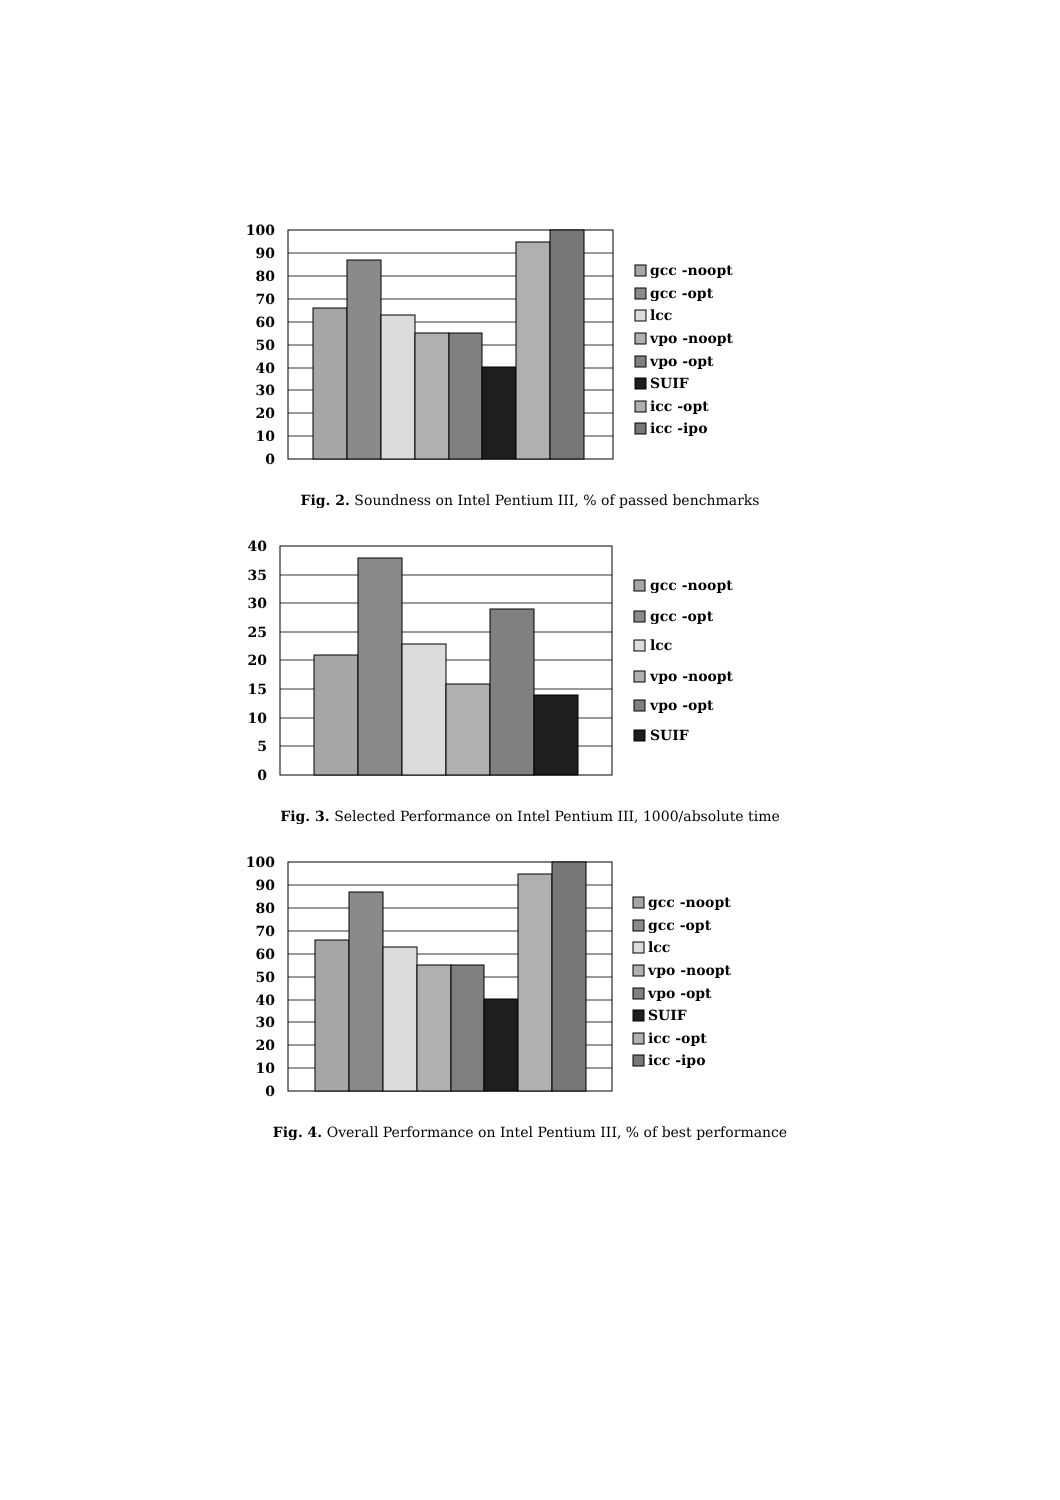100
90
80
70
60
50
40
30
20
10
0
gcc -noopt
gcc -opt
lcc
vpo -noopt
vpo -opt
SUIF
icc -opt
icc -ipo
Fig. 2. Soundness on Intel Pentium III, % of passed benchmarks
40
35
30
25
20
15
10
5
0
gcc -noopt
gcc -opt
lcc
vpo -noopt
vpo -opt
SUIF
Fig. 3. Selected Performance on Intel Pentium III, 1000/absolute time
100
90
80
70
60
50
40
30
20
10
0
gcc -noopt
gcc -opt
lcc
vpo -noopt
vpo -opt
SUIF
icc -opt
icc -ipo
Fig. 4. Overall Performance on Intel Pentium III, % of best performance